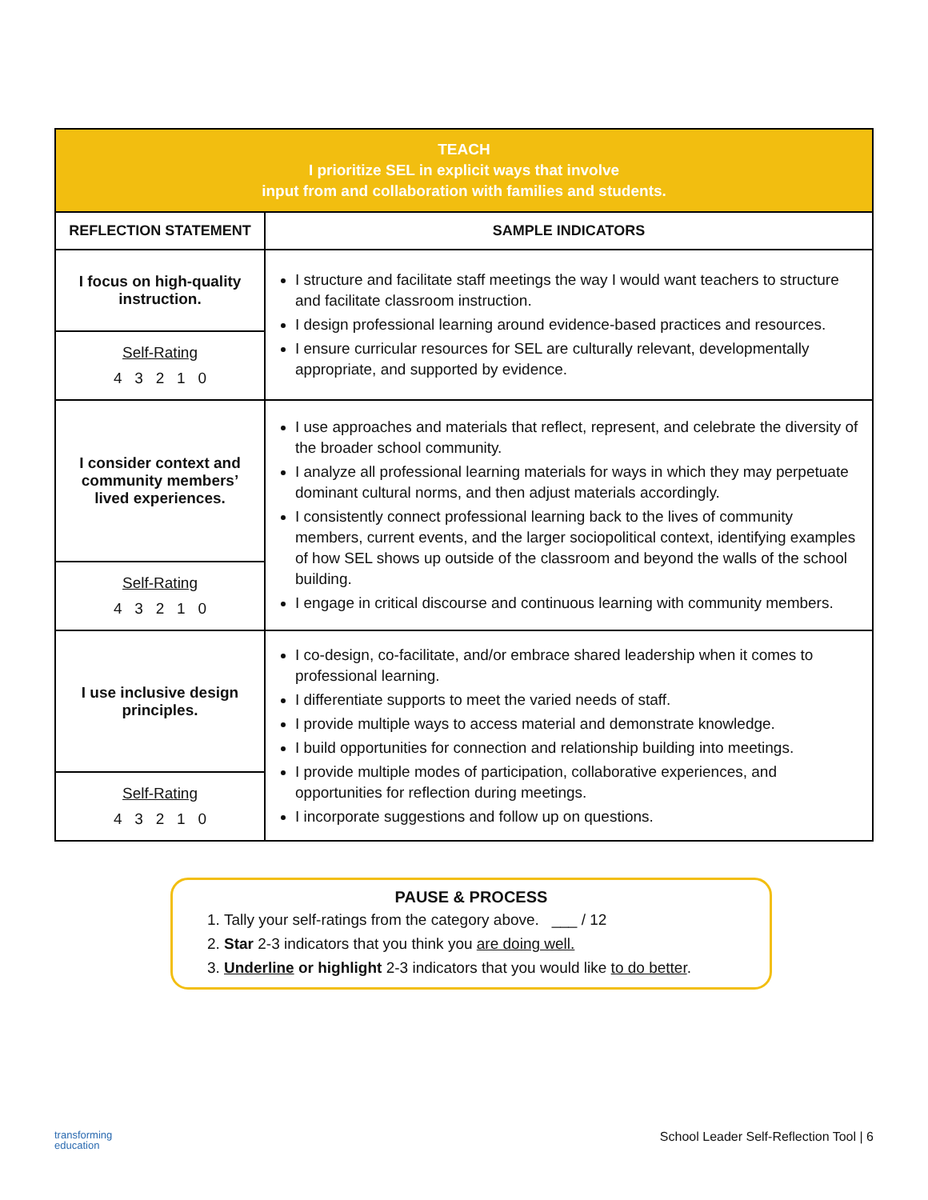| TEACH I prioritize SEL in explicit ways that involve input from and collaboration with families and students. | |
| REFLECTION STATEMENT | SAMPLE INDICATORS |
| I focus on high-quality instruction. | I structure and facilitate staff meetings the way I would want teachers to structure and facilitate classroom instruction. I design professional learning around evidence-based practices and resources. I ensure curricular resources for SEL are culturally relevant, developmentally appropriate, and supported by evidence. |
| Self-Rating 4 3 2 1 0 | |
| I consider context and community members’ lived experiences. | I use approaches and materials that reflect, represent, and celebrate the diversity of the broader school community. I analyze all professional learning materials for ways in which they may perpetuate dominant cultural norms, and then adjust materials accordingly. I consistently connect professional learning back to the lives of community members, current events, and the larger sociopolitical context, identifying examples of how SEL shows up outside of the classroom and beyond the walls of the school building. I engage in critical discourse and continuous learning with community members. |
| Self-Rating 4 3 2 1 0 | |
| I use inclusive design principles. | I co-design, co-facilitate, and/or embrace shared leadership when it comes to professional learning. I differentiate supports to meet the varied needs of staff. I provide multiple ways to access material and demonstrate knowledge. I build opportunities for connection and relationship building into meetings. I provide multiple modes of participation, collaborative experiences, and opportunities for reflection during meetings. I incorporate suggestions and follow up on questions. |
| Self-Rating 4 3 2 1 0 | |
PAUSE & PROCESS
1. Tally your self-ratings from the category above. ___ / 12
2. Star 2-3 indicators that you think you are doing well.
3. Underline or highlight 2-3 indicators that you would like to do better.
transforming
education
School Leader Self-Reflection Tool | 6